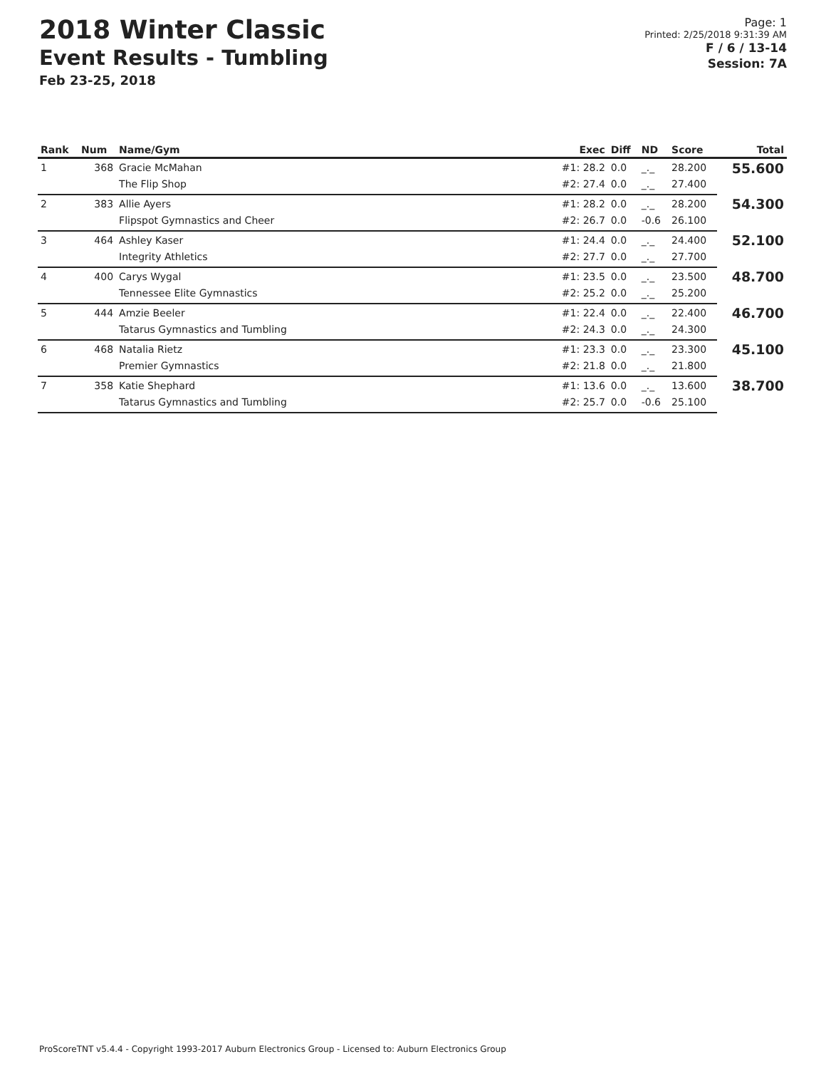2018 Winter Classic
Event Results - Tumbling
Feb 23-25, 2018
Page: 1
Printed: 2/25/2018 9:31:39 AM
F / 6 / 13-14
Session: 7A
| Rank | Num | Name/Gym | Exec | Diff | ND | Score | Total |
| --- | --- | --- | --- | --- | --- | --- | --- |
| 1 | 368 | Gracie McMahan | #1: 28.2 | 0.0 | _._ | 28.200 | 55.600 |
| | | The Flip Shop | #2: 27.4 | 0.0 | _._ | 27.400 | |
| 2 | 383 | Allie Ayers | #1: 28.2 | 0.0 | _._ | 28.200 | 54.300 |
| | | Flipspot Gymnastics and Cheer | #2: 26.7 | 0.0 | -0.6 | 26.100 | |
| 3 | 464 | Ashley Kaser | #1: 24.4 | 0.0 | _._ | 24.400 | 52.100 |
| | | Integrity Athletics | #2: 27.7 | 0.0 | _._ | 27.700 | |
| 4 | 400 | Carys Wygal | #1: 23.5 | 0.0 | _._ | 23.500 | 48.700 |
| | | Tennessee Elite Gymnastics | #2: 25.2 | 0.0 | _._ | 25.200 | |
| 5 | 444 | Amzie Beeler | #1: 22.4 | 0.0 | _._ | 22.400 | 46.700 |
| | | Tatarus Gymnastics and Tumbling | #2: 24.3 | 0.0 | _._ | 24.300 | |
| 6 | 468 | Natalia Rietz | #1: 23.3 | 0.0 | _._ | 23.300 | 45.100 |
| | | Premier Gymnastics | #2: 21.8 | 0.0 | _._ | 21.800 | |
| 7 | 358 | Katie Shephard | #1: 13.6 | 0.0 | _._ | 13.600 | 38.700 |
| | | Tatarus Gymnastics and Tumbling | #2: 25.7 | 0.0 | -0.6 | 25.100 | |
ProScoreTNT v5.4.4 - Copyright 1993-2017 Auburn Electronics Group - Licensed to: Auburn Electronics Group